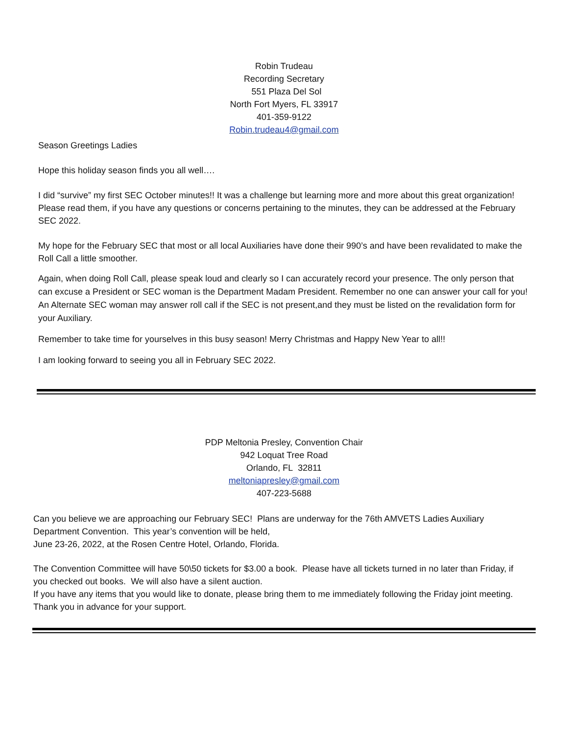Robin Trudeau
Recording Secretary
551 Plaza Del Sol
North Fort Myers, FL 33917
401-359-9122
Robin.trudeau4@gmail.com
Season Greetings Ladies
Hope this holiday season finds you all well….
I did “survive” my first SEC October minutes!! It was a challenge but learning more and more about this great organization! Please read them, if you have any questions or concerns pertaining to the minutes, they can be addressed at the February SEC 2022.
My hope for the February SEC that most or all local Auxiliaries have done their 990’s and have been revalidated to make the Roll Call a little smoother.
Again, when doing Roll Call, please speak loud and clearly so I can accurately record your presence. The only person that can excuse a President or SEC woman is the Department Madam President. Remember no one can answer your call for you! An Alternate SEC woman may answer roll call if the SEC is not present,and they must be listed on the revalidation form for your Auxiliary.
Remember to take time for yourselves in this busy season! Merry Christmas and Happy New Year to all!!
I am looking forward to seeing you all in February SEC 2022.
PDP Meltonia Presley, Convention Chair
942 Loquat Tree Road
Orlando, FL 32811
meltoniapresley@gmail.com
407-223-5688
Can you believe we are approaching our February SEC! Plans are underway for the 76th AMVETS Ladies Auxiliary Department Convention. This year’s convention will be held,
June 23-26, 2022, at the Rosen Centre Hotel, Orlando, Florida.
The Convention Committee will have 50\50 tickets for $3.00 a book. Please have all tickets turned in no later than Friday, if you checked out books. We will also have a silent auction.
If you have any items that you would like to donate, please bring them to me immediately following the Friday joint meeting. Thank you in advance for your support.